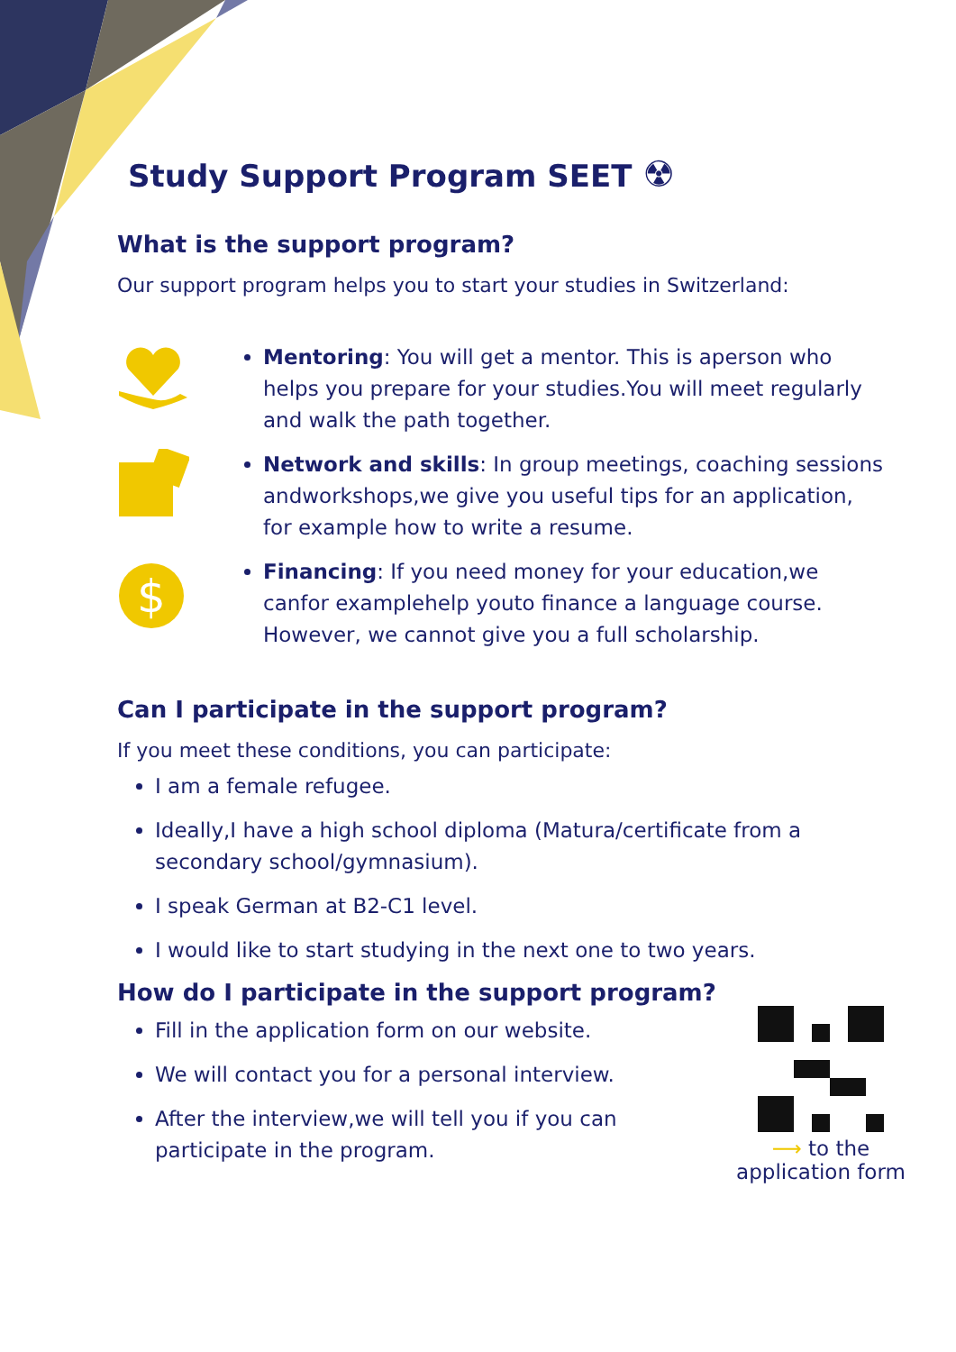Study Support Program SEET ☢
What is the support program?
Our support program helps you to start your studies in Switzerland:
Mentoring: You will get a mentor. This is aperson who helps you prepare for your studies.You will meet regularly and walk the path together.
Network and skills: In group meetings, coaching sessions andworkshops,we give you useful tips for an application, for example how to write a resume.
$
Financing: If you need money for your education,we canfor examplehelp youto finance a language course. However, we cannot give you a full scholarship.
Can I participate in the support program?
If you meet these conditions, you can participate:
I am a female refugee.
Ideally,I have a high school diploma (Matura/certificate from a secondary school/gymnasium).
I speak German at B2-C1 level.
I would like to start studying in the next one to two years.
How do I participate in the support program?
Fill in the application form on our website.
We will contact you for a personal interview.
After the interview,we will tell you if you can participate in the program.
⟶ to the
application form